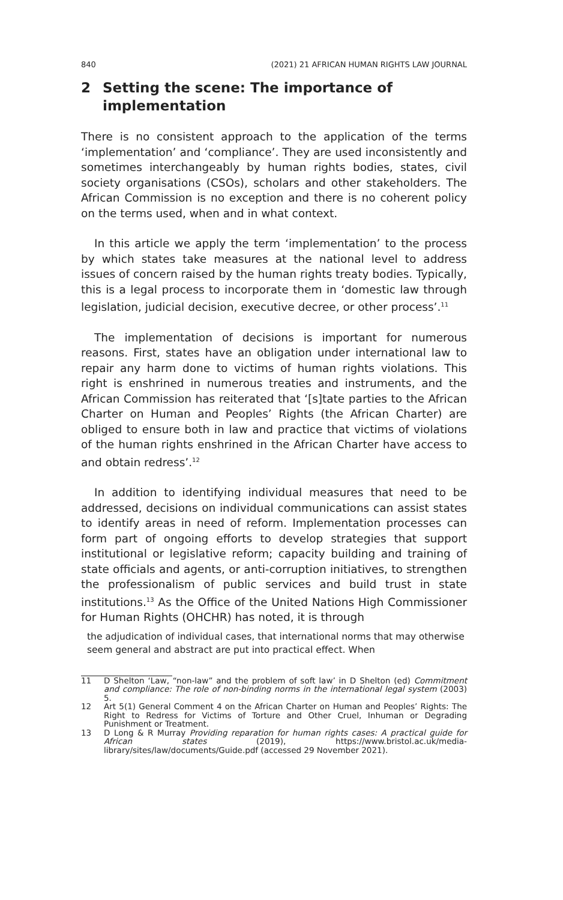840 (2021) 21 AFRICAN HUMAN RIGHTS LAW JOURNAL
2 Setting the scene: The importance of implementation
There is no consistent approach to the application of the terms ‘implementation’ and ‘compliance’. They are used inconsistently and sometimes interchangeably by human rights bodies, states, civil society organisations (CSOs), scholars and other stakeholders. The African Commission is no exception and there is no coherent policy on the terms used, when and in what context.
In this article we apply the term ‘implementation’ to the process by which states take measures at the national level to address issues of concern raised by the human rights treaty bodies. Typically, this is a legal process to incorporate them in ‘domestic law through legislation, judicial decision, executive decree, or other process’.<sup>11</sup>
The implementation of decisions is important for numerous reasons. First, states have an obligation under international law to repair any harm done to victims of human rights violations. This right is enshrined in numerous treaties and instruments, and the African Commission has reiterated that ‘[s]tate parties to the African Charter on Human and Peoples’ Rights (the African Charter) are obliged to ensure both in law and practice that victims of violations of the human rights enshrined in the African Charter have access to and obtain redress’.<sup>12</sup>
In addition to identifying individual measures that need to be addressed, decisions on individual communications can assist states to identify areas in need of reform. Implementation processes can form part of ongoing efforts to develop strategies that support institutional or legislative reform; capacity building and training of state officials and agents, or anti-corruption initiatives, to strengthen the professionalism of public services and build trust in state institutions.<sup>13</sup> As the Office of the United Nations High Commissioner for Human Rights (OHCHR) has noted, it is through
the adjudication of individual cases, that international norms that may otherwise seem general and abstract are put into practical effect. When
11 D Shelton ‘Law, “non-law” and the problem of soft law’ in D Shelton (ed) Commitment and compliance: The role of non-binding norms in the international legal system (2003) 5.
12 Art 5(1) General Comment 4 on the African Charter on Human and Peoples’ Rights: The Right to Redress for Victims of Torture and Other Cruel, Inhuman or Degrading Punishment or Treatment.
13 D Long & R Murray Providing reparation for human rights cases: A practical guide for African states (2019), https://www.bristol.ac.uk/media-library/sites/law/documents/Guide.pdf (accessed 29 November 2021).